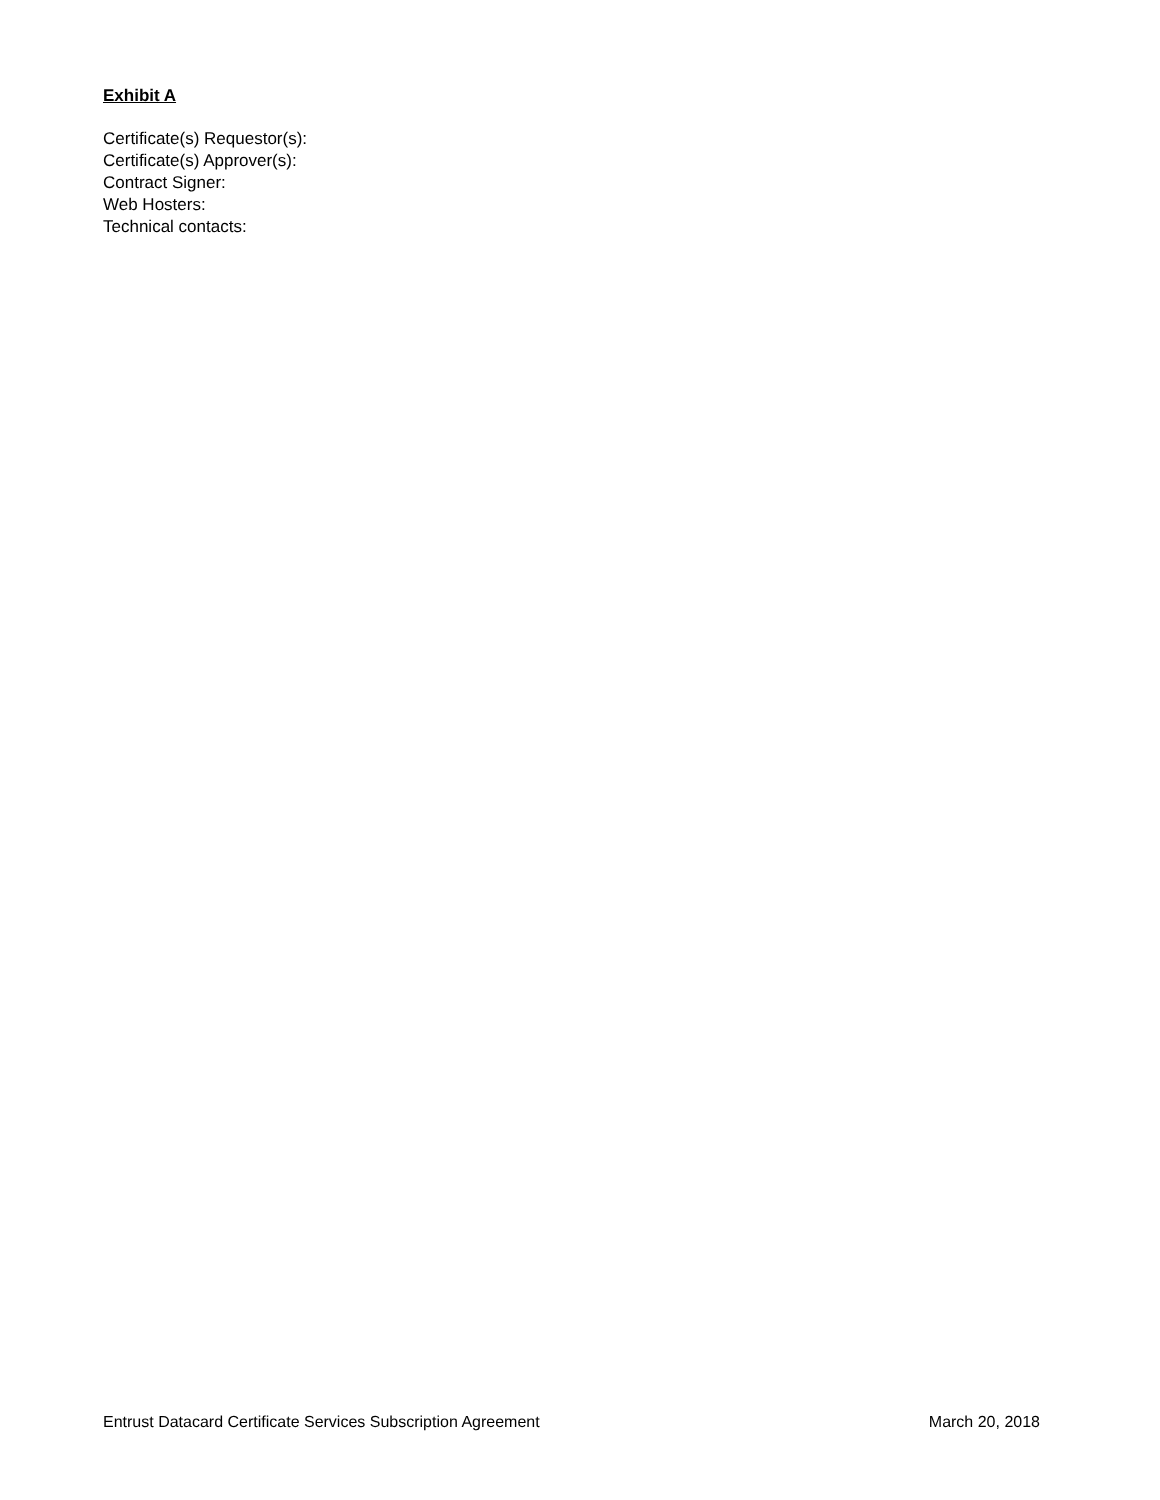Exhibit A
Certificate(s) Requestor(s):
Certificate(s) Approver(s):
Contract Signer:
Web Hosters:
Technical contacts:
Entrust Datacard Certificate Services Subscription Agreement March 20, 2018